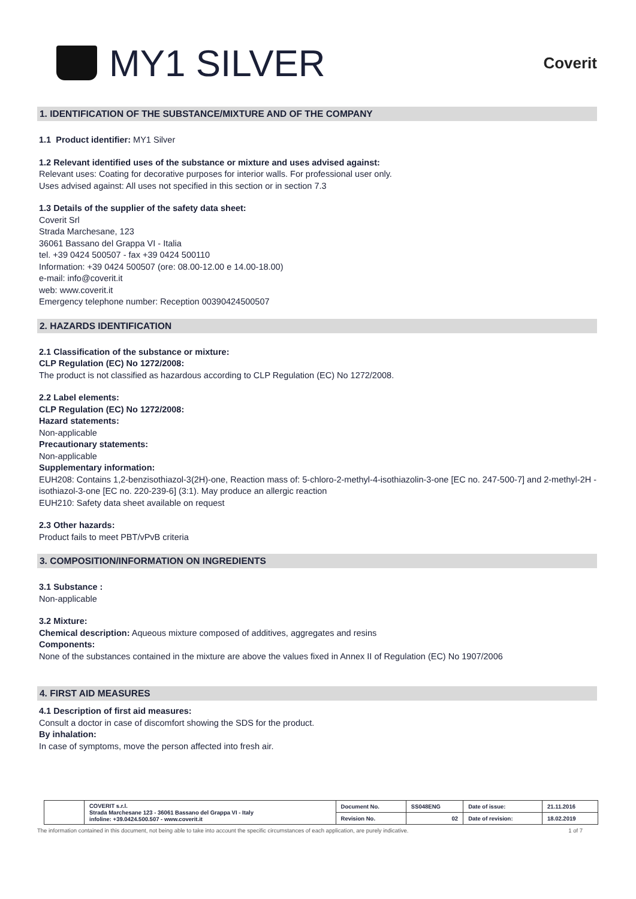MY1 SILVER
Coverit
1. IDENTIFICATION OF THE SUBSTANCE/MIXTURE AND OF THE COMPANY
1.1 Product identifier: MY1 Silver
1.2 Relevant identified uses of the substance or mixture and uses advised against:
Relevant uses: Coating for decorative purposes for interior walls. For professional user only.
Uses advised against: All uses not specified in this section or in section 7.3
1.3 Details of the supplier of the safety data sheet:
Coverit Srl
Strada Marchesane, 123
36061 Bassano del Grappa VI - Italia
tel. +39 0424 500507 - fax +39 0424 500110
Information: +39 0424 500507 (ore: 08.00-12.00 e 14.00-18.00)
e-mail: info@coverit.it
web: www.coverit.it
Emergency telephone number: Reception 00390424500507
2. HAZARDS IDENTIFICATION
2.1 Classification of the substance or mixture:
CLP Regulation (EC) No 1272/2008:
The product is not classified as hazardous according to CLP Regulation (EC) No 1272/2008.
2.2 Label elements:
CLP Regulation (EC) No 1272/2008:
Hazard statements:
Non-applicable
Precautionary statements:
Non-applicable
Supplementary information:
EUH208: Contains 1,2-benzisothiazol-3(2H)-one, Reaction mass of: 5-chloro-2-methyl-4-isothiazolin-3-one [EC no. 247-500-7] and 2-methyl-2H -isothiazol-3-one [EC no. 220-239-6] (3:1). May produce an allergic reaction
EUH210: Safety data sheet available on request
2.3 Other hazards:
Product fails to meet PBT/vPvB criteria
3. COMPOSITION/INFORMATION ON INGREDIENTS
3.1 Substance :
Non-applicable
3.2 Mixture:
Chemical description: Aqueous mixture composed of additives, aggregates and resins
Components:
None of the substances contained in the mixture are above the values fixed in Annex II of Regulation (EC) No 1907/2006
4. FIRST AID MEASURES
4.1 Description of first aid measures:
Consult a doctor in case of discomfort showing the SDS for the product.
By inhalation:
In case of symptoms, move the person affected into fresh air.
| | COVERIT s.r.l. Strada Marchesane 123 - 36061 Bassano del Grappa VI - Italy infoline: +39.0424.500.507 - www.coverit.it | Document No. | SS048ENG | Date of issue: | 21.11.2016 |
| | | Revision No. | 02 | Date of revision: | 18.02.2019 |
The information contained in this document, not being able to take into account the specific circumstances of each application, are purely indicative. 1 of 7